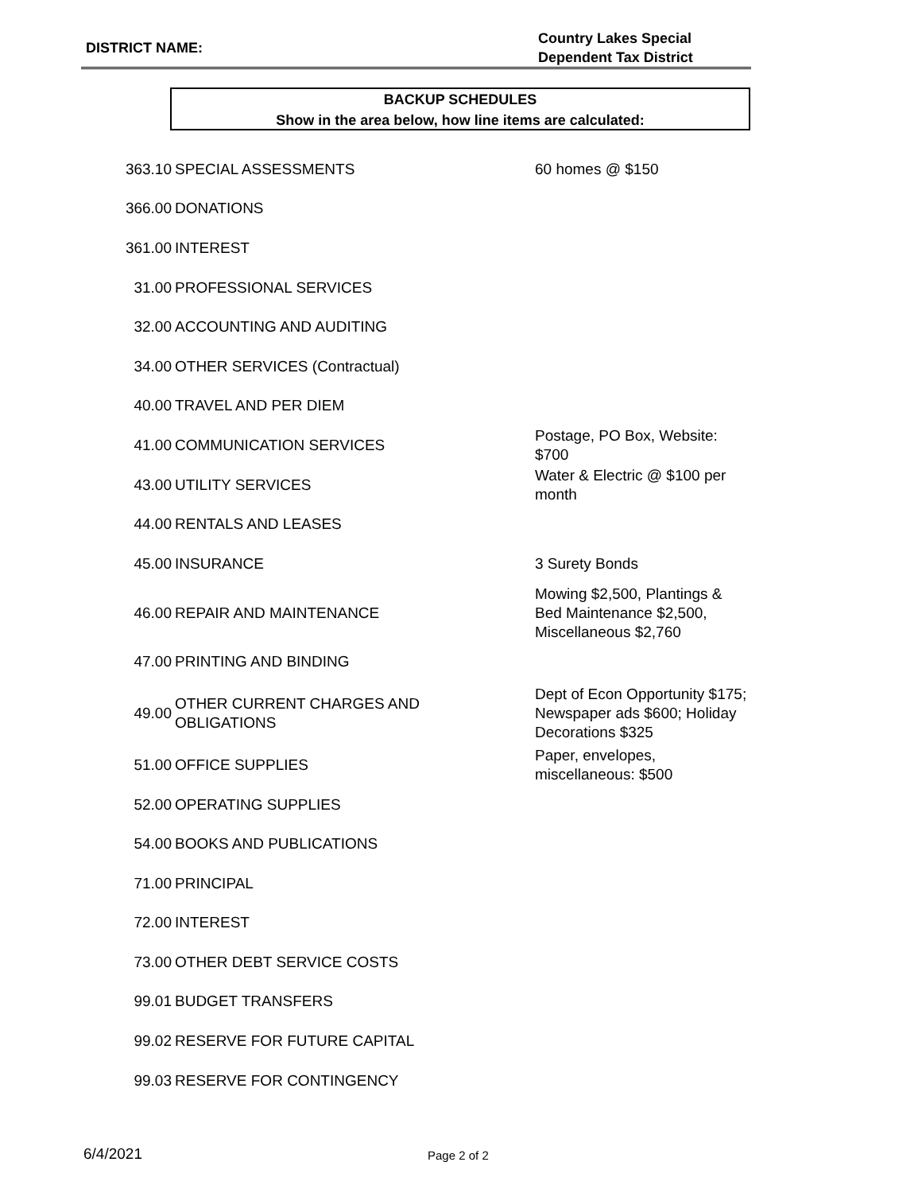DISTRICT NAME:
Country Lakes Special
Dependent Tax District
BACKUP SCHEDULES
Show in the area below, how line items are calculated:
| 363.10 | SPECIAL ASSESSMENTS | 60 homes @ $150 |
| 366.00 | DONATIONS | |
| 361.00 | INTEREST | |
| 31.00 | PROFESSIONAL SERVICES | |
| 32.00 | ACCOUNTING AND AUDITING | |
| 34.00 | OTHER SERVICES (Contractual) | |
| 40.00 | TRAVEL AND PER DIEM | |
| 41.00 | COMMUNICATION SERVICES | Postage, PO Box, Website: $700 |
| 43.00 | UTILITY SERVICES | Water & Electric @ $100 per month |
| 44.00 | RENTALS AND LEASES | |
| 45.00 | INSURANCE | 3 Surety Bonds |
| 46.00 | REPAIR AND MAINTENANCE | Mowing $2,500, Plantings & Bed Maintenance $2,500, Miscellaneous $2,760 |
| 47.00 | PRINTING AND BINDING | |
| 49.00 | OTHER CURRENT CHARGES AND OBLIGATIONS | Dept of Econ Opportunity $175; Newspaper ads $600; Holiday Decorations $325 |
| 51.00 | OFFICE SUPPLIES | Paper, envelopes, miscellaneous: $500 |
| 52.00 | OPERATING SUPPLIES | |
| 54.00 | BOOKS AND PUBLICATIONS | |
| 71.00 | PRINCIPAL | |
| 72.00 | INTEREST | |
| 73.00 | OTHER DEBT SERVICE COSTS | |
| 99.01 | BUDGET TRANSFERS | |
| 99.02 | RESERVE FOR FUTURE CAPITAL | |
| 99.03 | RESERVE FOR CONTINGENCY | |
6/4/2021 Page 2 of 2